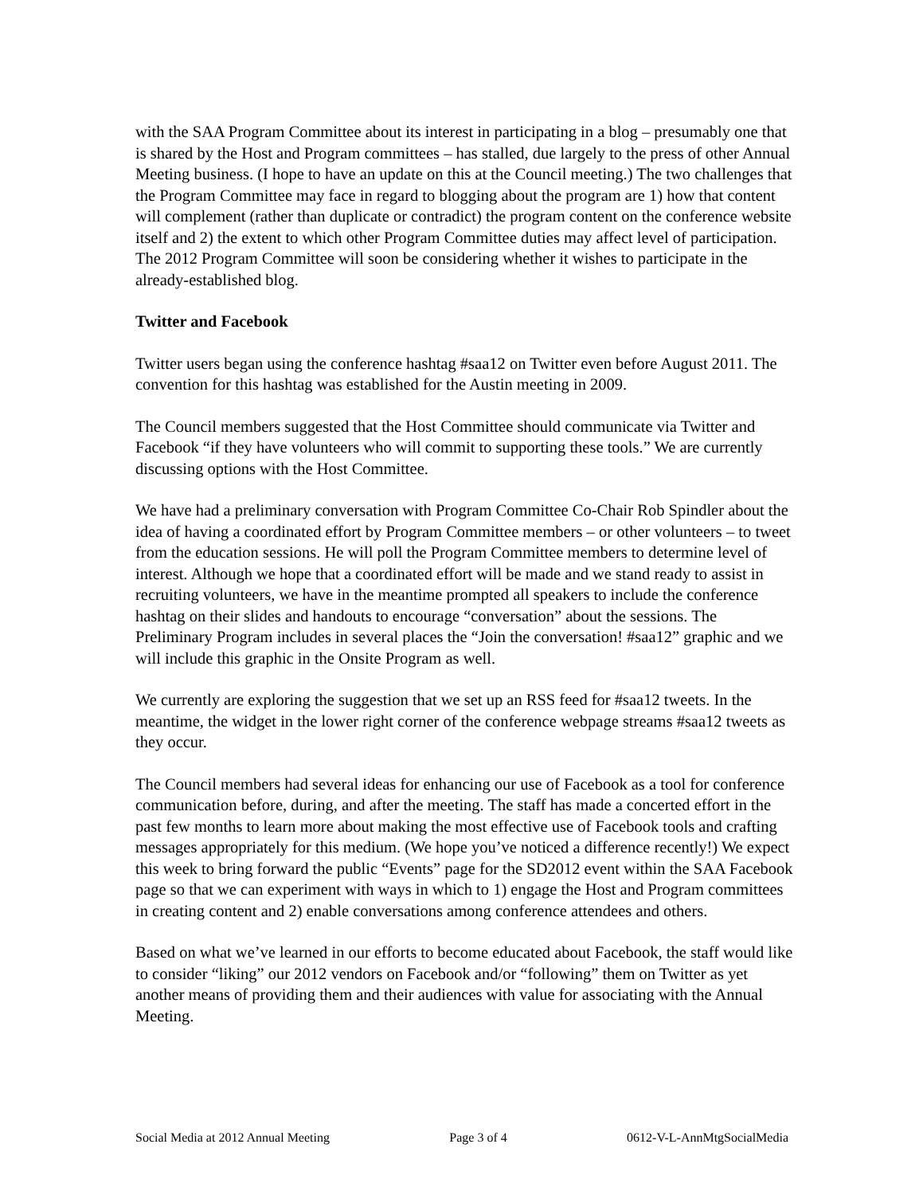with the SAA Program Committee about its interest in participating in a blog – presumably one that is shared by the Host and Program committees – has stalled, due largely to the press of other Annual Meeting business. (I hope to have an update on this at the Council meeting.) The two challenges that the Program Committee may face in regard to blogging about the program are 1) how that content will complement (rather than duplicate or contradict) the program content on the conference website itself and 2) the extent to which other Program Committee duties may affect level of participation. The 2012 Program Committee will soon be considering whether it wishes to participate in the already-established blog.
Twitter and Facebook
Twitter users began using the conference hashtag #saa12 on Twitter even before August 2011. The convention for this hashtag was established for the Austin meeting in 2009.
The Council members suggested that the Host Committee should communicate via Twitter and Facebook “if they have volunteers who will commit to supporting these tools.” We are currently discussing options with the Host Committee.
We have had a preliminary conversation with Program Committee Co-Chair Rob Spindler about the idea of having a coordinated effort by Program Committee members – or other volunteers – to tweet from the education sessions. He will poll the Program Committee members to determine level of interest. Although we hope that a coordinated effort will be made and we stand ready to assist in recruiting volunteers, we have in the meantime prompted all speakers to include the conference hashtag on their slides and handouts to encourage “conversation” about the sessions. The Preliminary Program includes in several places the “Join the conversation! #saa12” graphic and we will include this graphic in the Onsite Program as well.
We currently are exploring the suggestion that we set up an RSS feed for #saa12 tweets. In the meantime, the widget in the lower right corner of the conference webpage streams #saa12 tweets as they occur.
The Council members had several ideas for enhancing our use of Facebook as a tool for conference communication before, during, and after the meeting. The staff has made a concerted effort in the past few months to learn more about making the most effective use of Facebook tools and crafting messages appropriately for this medium. (We hope you’ve noticed a difference recently!) We expect this week to bring forward the public “Events” page for the SD2012 event within the SAA Facebook page so that we can experiment with ways in which to 1) engage the Host and Program committees in creating content and 2) enable conversations among conference attendees and others.
Based on what we’ve learned in our efforts to become educated about Facebook, the staff would like to consider “liking” our 2012 vendors on Facebook and/or “following” them on Twitter as yet another means of providing them and their audiences with value for associating with the Annual Meeting.
Social Media at 2012 Annual Meeting Page 3 of 4 0612-V-L-AnnMtgSocialMedia